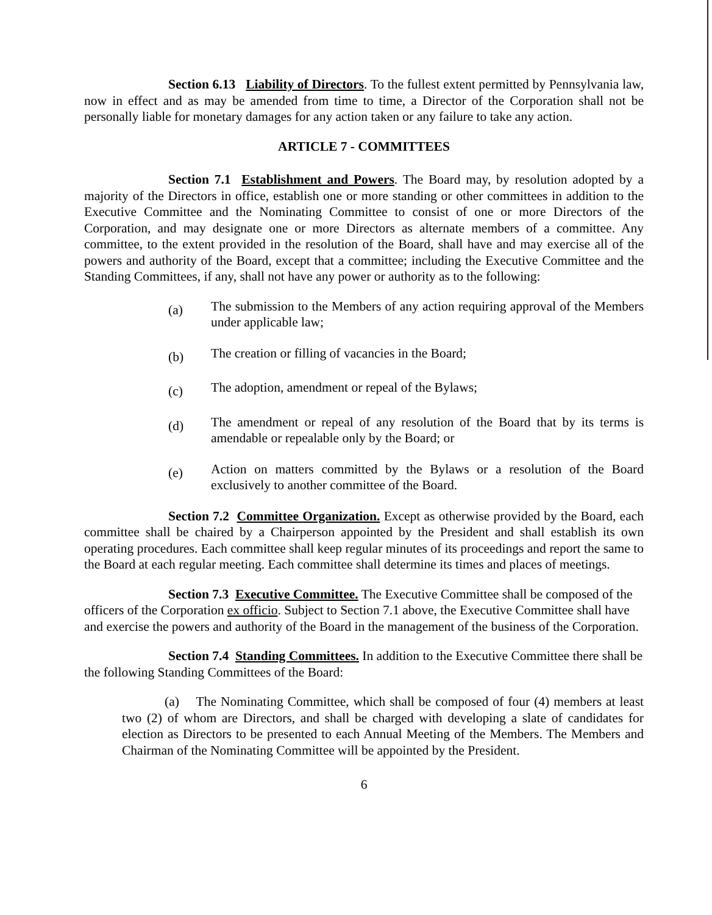Section 6.13 Liability of Directors. To the fullest extent permitted by Pennsylvania law, now in effect and as may be amended from time to time, a Director of the Corporation shall not be personally liable for monetary damages for any action taken or any failure to take any action.
ARTICLE 7 - COMMITTEES
Section 7.1 Establishment and Powers. The Board may, by resolution adopted by a majority of the Directors in office, establish one or more standing or other committees in addition to the Executive Committee and the Nominating Committee to consist of one or more Directors of the Corporation, and may designate one or more Directors as alternate members of a committee. Any committee, to the extent provided in the resolution of the Board, shall have and may exercise all of the powers and authority of the Board, except that a committee; including the Executive Committee and the Standing Committees, if any, shall not have any power or authority as to the following:
(a)
The submission to the Members of any action requiring approval of the Members under applicable law;
(b)
The creation or filling of vacancies in the Board;
(c)
The adoption, amendment or repeal of the Bylaws;
(d)
The amendment or repeal of any resolution of the Board that by its terms is amendable or repealable only by the Board; or
(e)
Action on matters committed by the Bylaws or a resolution of the Board exclusively to another committee of the Board.
Section 7.2 Committee Organization. Except as otherwise provided by the Board, each committee shall be chaired by a Chairperson appointed by the President and shall establish its own operating procedures. Each committee shall keep regular minutes of its proceedings and report the same to the Board at each regular meeting. Each committee shall determine its times and places of meetings.
Section 7.3 Executive Committee. The Executive Committee shall be composed of the officers of the Corporation ex officio. Subject to Section 7.1 above, the Executive Committee shall have and exercise the powers and authority of the Board in the management of the business of the Corporation.
Section 7.4 Standing Committees. In addition to the Executive Committee there shall be the following Standing Committees of the Board:
(a) The Nominating Committee, which shall be composed of four (4) members at least two (2) of whom are Directors, and shall be charged with developing a slate of candidates for election as Directors to be presented to each Annual Meeting of the Members. The Members and Chairman of the Nominating Committee will be appointed by the President.
6